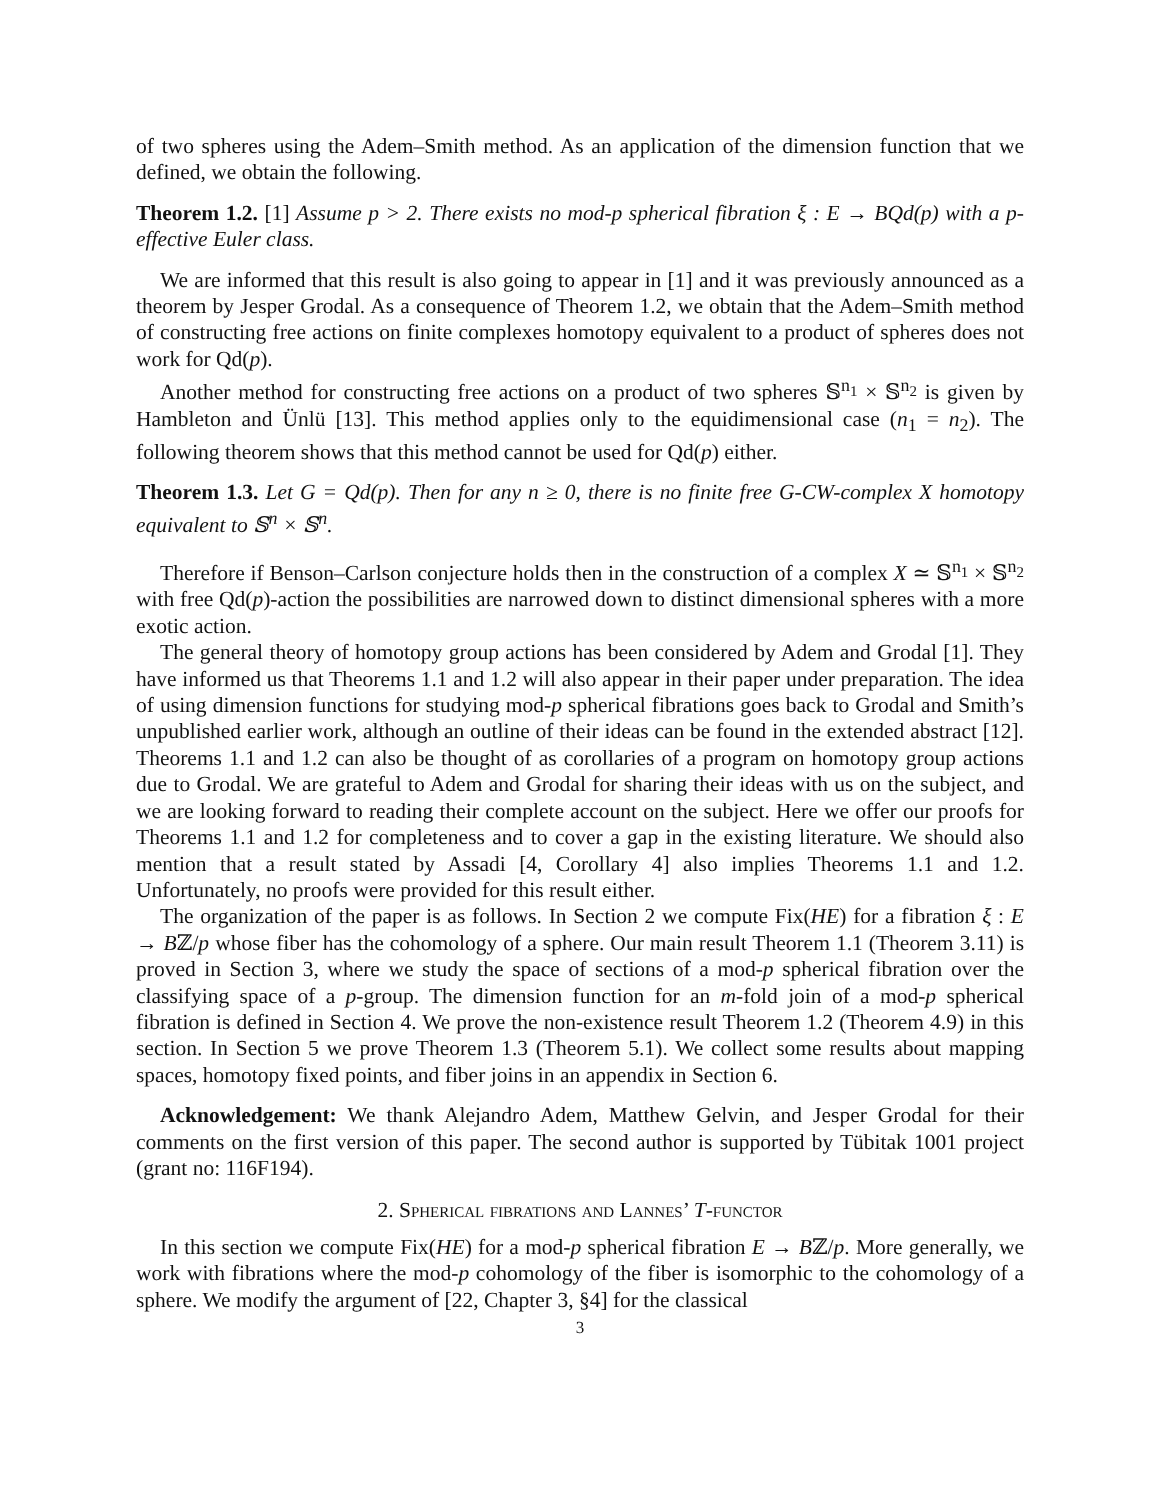of two spheres using the Adem–Smith method. As an application of the dimension function that we defined, we obtain the following.
Theorem 1.2. [1] Assume p > 2. There exists no mod-p spherical fibration ξ : E → BQd(p) with a p-effective Euler class.
We are informed that this result is also going to appear in [1] and it was previously announced as a theorem by Jesper Grodal. As a consequence of Theorem 1.2, we obtain that the Adem–Smith method of constructing free actions on finite complexes homotopy equivalent to a product of spheres does not work for Qd(p).
Another method for constructing free actions on a product of two spheres 𝕊<sup>n<sub>1</sub></sup> × 𝕊<sup>n<sub>2</sub></sup> is given by Hambleton and Ünlü [13]. This method applies only to the equidimensional case (n<sub>1</sub> = n<sub>2</sub>). The following theorem shows that this method cannot be used for Qd(p) either.
Theorem 1.3. Let G = Qd(p). Then for any n ≥ 0, there is no finite free G-CW-complex X homotopy equivalent to 𝕊<sup>n</sup> × 𝕊<sup>n</sup>.
Therefore if Benson–Carlson conjecture holds then in the construction of a complex X ≃ 𝕊<sup>n<sub>1</sub></sup> × 𝕊<sup>n<sub>2</sub></sup> with free Qd(p)-action the possibilities are narrowed down to distinct dimensional spheres with a more exotic action.
The general theory of homotopy group actions has been considered by Adem and Grodal [1]. They have informed us that Theorems 1.1 and 1.2 will also appear in their paper under preparation. The idea of using dimension functions for studying mod-p spherical fibrations goes back to Grodal and Smith’s unpublished earlier work, although an outline of their ideas can be found in the extended abstract [12]. Theorems 1.1 and 1.2 can also be thought of as corollaries of a program on homotopy group actions due to Grodal. We are grateful to Adem and Grodal for sharing their ideas with us on the subject, and we are looking forward to reading their complete account on the subject. Here we offer our proofs for Theorems 1.1 and 1.2 for completeness and to cover a gap in the existing literature. We should also mention that a result stated by Assadi [4, Corollary 4] also implies Theorems 1.1 and 1.2. Unfortunately, no proofs were provided for this result either.
The organization of the paper is as follows. In Section 2 we compute Fix(HE) for a fibration ξ : E → Bℤ/p whose fiber has the cohomology of a sphere. Our main result Theorem 1.1 (Theorem 3.11) is proved in Section 3, where we study the space of sections of a mod-p spherical fibration over the classifying space of a p-group. The dimension function for an m-fold join of a mod-p spherical fibration is defined in Section 4. We prove the non-existence result Theorem 1.2 (Theorem 4.9) in this section. In Section 5 we prove Theorem 1.3 (Theorem 5.1). We collect some results about mapping spaces, homotopy fixed points, and fiber joins in an appendix in Section 6.
Acknowledgement: We thank Alejandro Adem, Matthew Gelvin, and Jesper Grodal for their comments on the first version of this paper. The second author is supported by Tübitak 1001 project (grant no: 116F194).
2. Spherical fibrations and Lannes’ T-functor
In this section we compute Fix(HE) for a mod-p spherical fibration E → Bℤ/p. More generally, we work with fibrations where the mod-p cohomology of the fiber is isomorphic to the cohomology of a sphere. We modify the argument of [22, Chapter 3, §4] for the classical
3